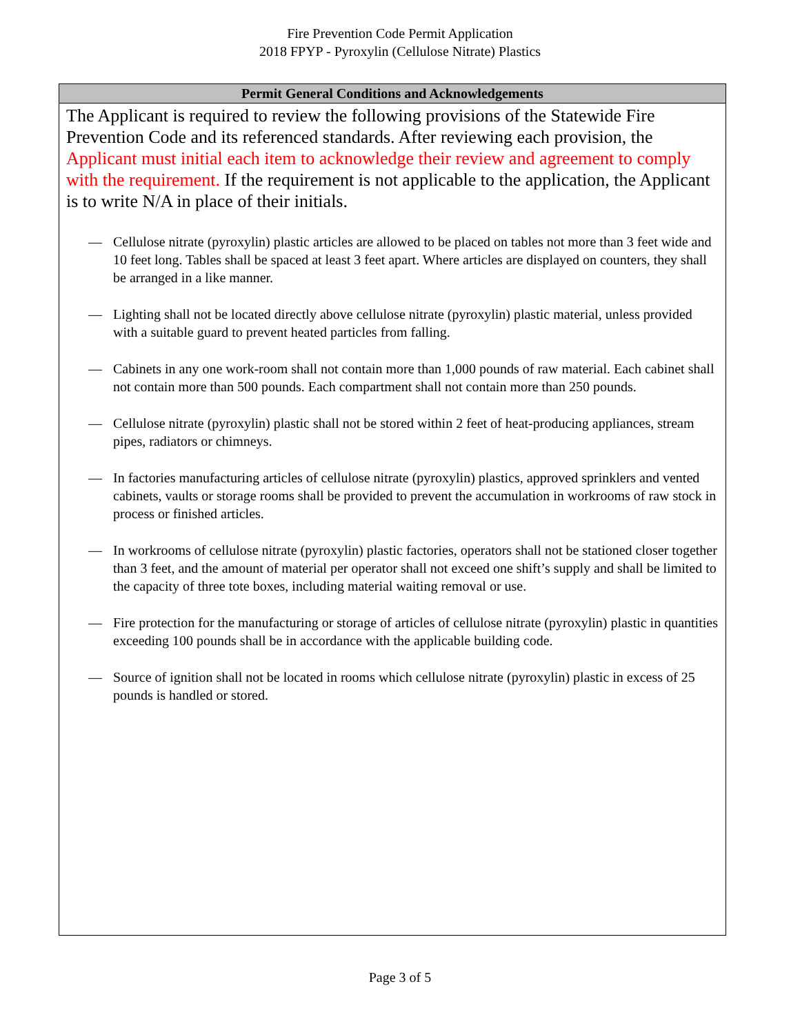Fire Prevention Code Permit Application
2018 FPYP - Pyroxylin (Cellulose Nitrate) Plastics
Permit General Conditions and Acknowledgements
The Applicant is required to review the following provisions of the Statewide Fire Prevention Code and its referenced standards. After reviewing each provision, the Applicant must initial each item to acknowledge their review and agreement to comply with the requirement. If the requirement is not applicable to the application, the Applicant is to write N/A in place of their initials.
— Cellulose nitrate (pyroxylin) plastic articles are allowed to be placed on tables not more than 3 feet wide and 10 feet long. Tables shall be spaced at least 3 feet apart. Where articles are displayed on counters, they shall be arranged in a like manner.
— Lighting shall not be located directly above cellulose nitrate (pyroxylin) plastic material, unless provided with a suitable guard to prevent heated particles from falling.
— Cabinets in any one work-room shall not contain more than 1,000 pounds of raw material. Each cabinet shall not contain more than 500 pounds. Each compartment shall not contain more than 250 pounds.
— Cellulose nitrate (pyroxylin) plastic shall not be stored within 2 feet of heat-producing appliances, stream pipes, radiators or chimneys.
— In factories manufacturing articles of cellulose nitrate (pyroxylin) plastics, approved sprinklers and vented cabinets, vaults or storage rooms shall be provided to prevent the accumulation in workrooms of raw stock in process or finished articles.
— In workrooms of cellulose nitrate (pyroxylin) plastic factories, operators shall not be stationed closer together than 3 feet, and the amount of material per operator shall not exceed one shift’s supply and shall be limited to the capacity of three tote boxes, including material waiting removal or use.
— Fire protection for the manufacturing or storage of articles of cellulose nitrate (pyroxylin) plastic in quantities exceeding 100 pounds shall be in accordance with the applicable building code.
— Source of ignition shall not be located in rooms which cellulose nitrate (pyroxylin) plastic in excess of 25 pounds is handled or stored.
Page 3 of 5